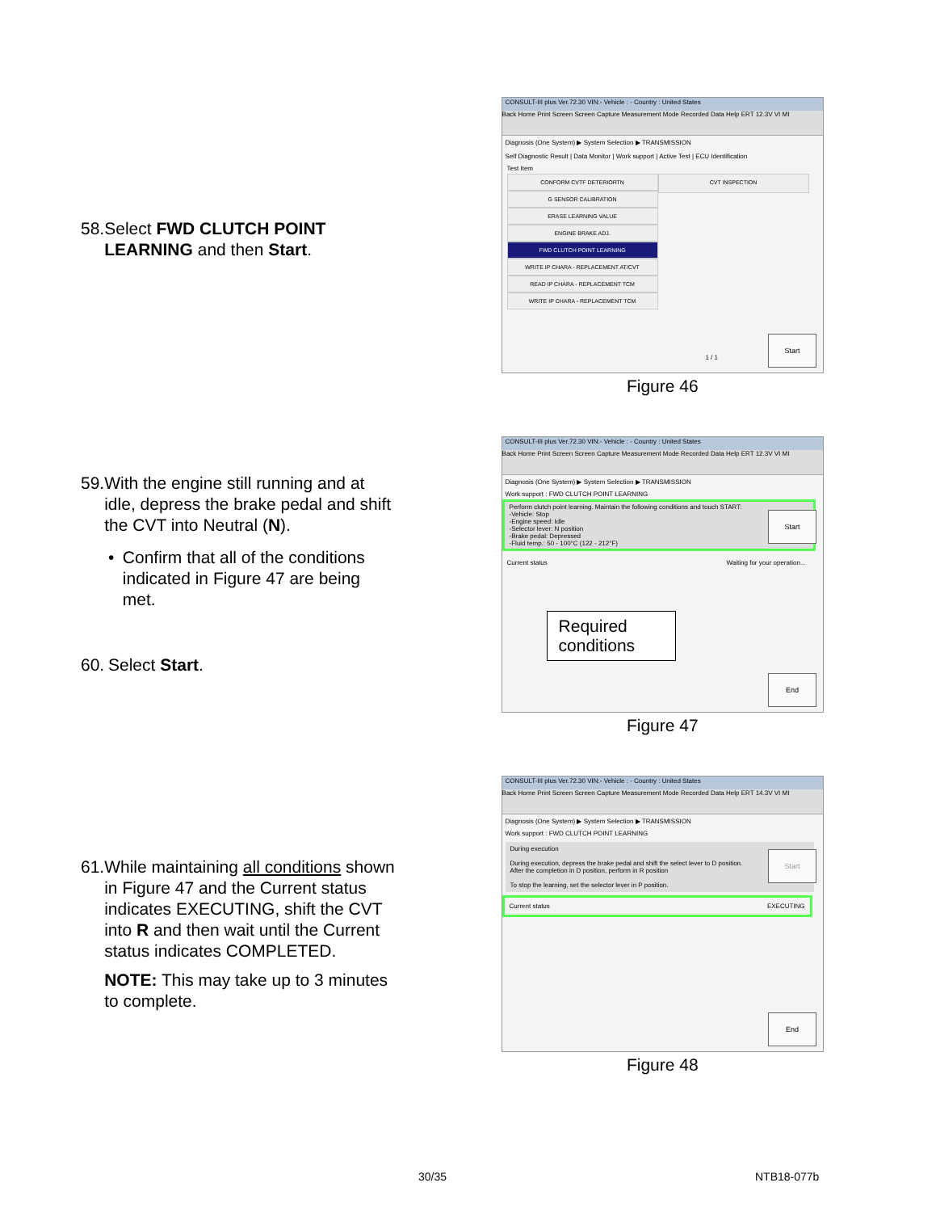58.
Select FWD CLUTCH POINT LEARNING and then Start.
CONSULT-III plus Ver.72.30 VIN:- Vehicle : - Country : United States
Back Home Print Screen Screen Capture Measurement Mode Recorded Data Help ERT 12.3V VI MI
Diagnosis (One System) ▶ System Selection ▶ TRANSMISSION
Self Diagnostic Result | Data Monitor | Work support | Active Test | ECU Identification
Test Item
CONFORM CVTF DETERIORTN
G SENSOR CALIBRATION
ERASE LEARNING VALUE
ENGINE BRAKE ADJ.
FWD CLUTCH POINT LEARNING
WRITE IP CHARA - REPLACEMENT AT/CVT
READ IP CHARA - REPLACEMENT TCM
WRITE IP CHARA - REPLACEMENT TCM
CVT INSPECTION
1 / 1
Start
Figure 46
59.
With the engine still running and at idle, depress the brake pedal and shift the CVT into Neutral (N).
• Confirm that all of the conditions indicated in Figure 47 are being met.
60.
Select Start.
CONSULT-III plus Ver.72.30 VIN:- Vehicle : - Country : United States
Back Home Print Screen Screen Capture Measurement Mode Recorded Data Help ERT 12.3V VI MI
Diagnosis (One System) ▶ System Selection ▶ TRANSMISSION
Work support : FWD CLUTCH POINT LEARNING
Perform clutch point learning. Maintain the following conditions and touch START:
-Vehicle: Stop
-Engine speed: Idle
-Selector lever: N position
-Brake pedal: Depressed
-Fluid temp.: 50 - 100°C (122 - 212°F)
Current status Waiting for your operation...
Required conditions
Start
End
Figure 47
61.
While maintaining all conditions shown in Figure 47 and the Current status indicates EXECUTING, shift the CVT into R and then wait until the Current status indicates COMPLETED.
NOTE: This may take up to 3 minutes to complete.
CONSULT-III plus Ver.72.30 VIN:- Vehicle : - Country : United States
Back Home Print Screen Screen Capture Measurement Mode Recorded Data Help ERT 14.3V VI MI
Diagnosis (One System) ▶ System Selection ▶ TRANSMISSION
Work support : FWD CLUTCH POINT LEARNING
During execution
During execution, depress the brake pedal and shift the select lever to D position.
After the completion in D position, perform in R position
To stop the learning, set the selector lever in P position.
Current status EXECUTING
Start
End
Figure 48
30/35 NTB18-077b